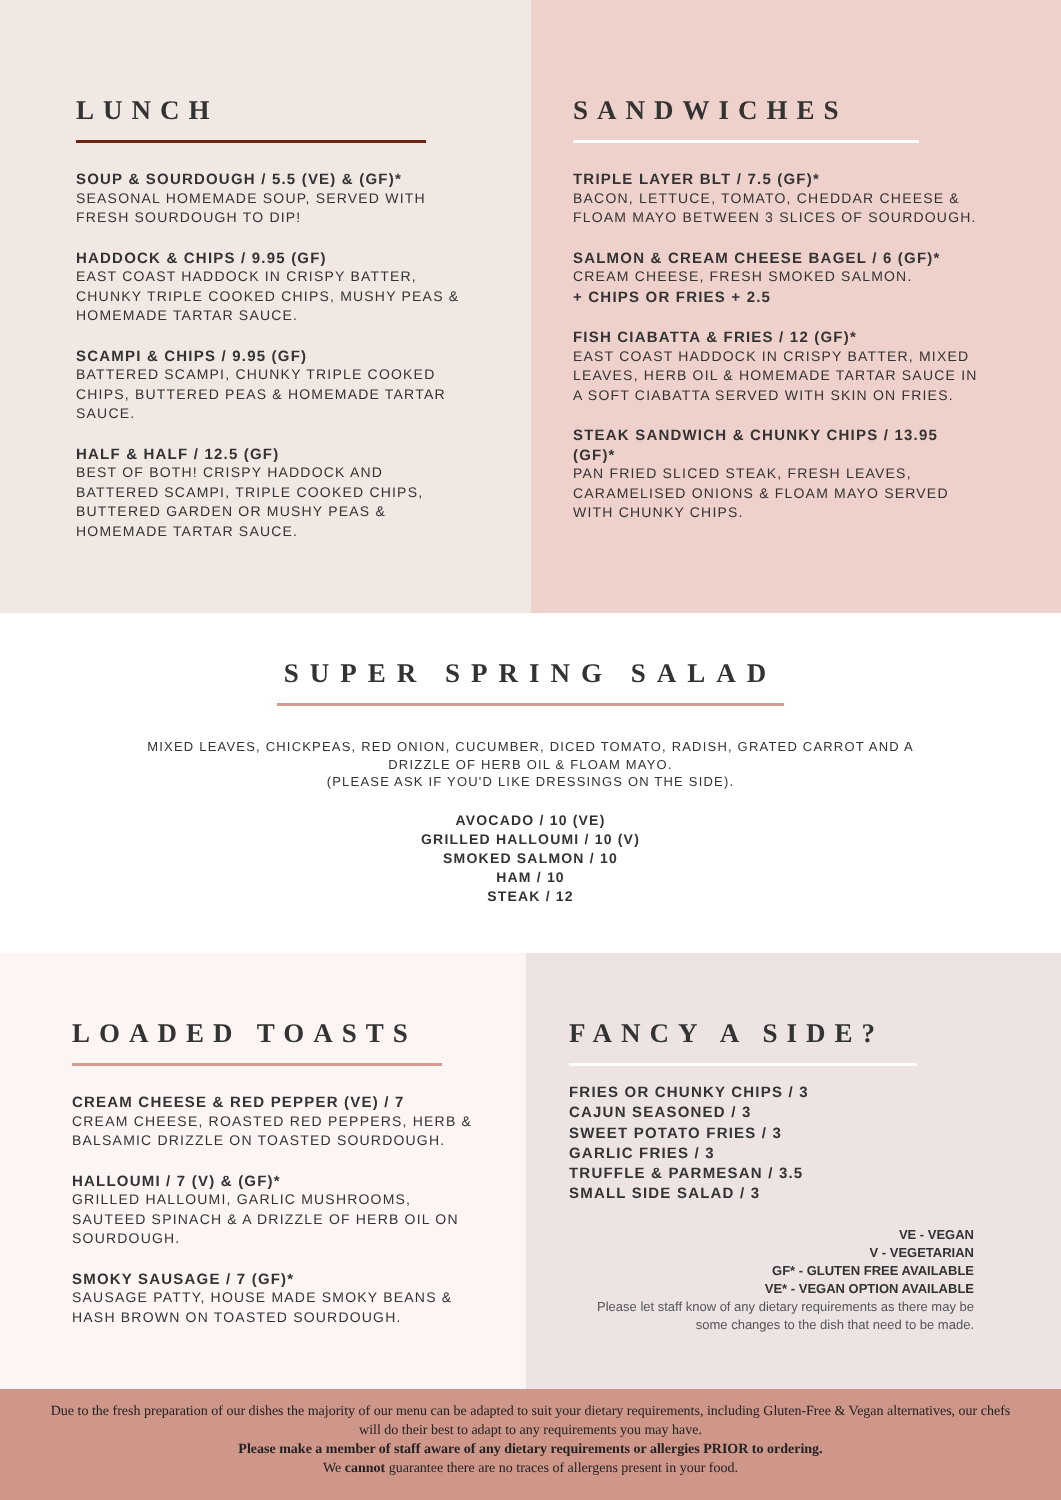LUNCH
SOUP & SOURDOUGH / 5.5 (VE) & (GF)*
SEASONAL HOMEMADE SOUP, SERVED WITH FRESH SOURDOUGH TO DIP!
HADDOCK & CHIPS / 9.95 (GF)
EAST COAST HADDOCK IN CRISPY BATTER, CHUNKY TRIPLE COOKED CHIPS, MUSHY PEAS & HOMEMADE TARTAR SAUCE.
SCAMPI & CHIPS / 9.95 (GF)
BATTERED SCAMPI, CHUNKY TRIPLE COOKED CHIPS, BUTTERED PEAS & HOMEMADE TARTAR SAUCE.
HALF & HALF / 12.5 (GF)
BEST OF BOTH! CRISPY HADDOCK AND BATTERED SCAMPI, TRIPLE COOKED CHIPS, BUTTERED GARDEN OR MUSHY PEAS & HOMEMADE TARTAR SAUCE.
SANDWICHES
TRIPLE LAYER BLT / 7.5 (GF)*
BACON, LETTUCE, TOMATO, CHEDDAR CHEESE & FLOAM MAYO BETWEEN 3 SLICES OF SOURDOUGH.
SALMON & CREAM CHEESE BAGEL / 6 (GF)*
CREAM CHEESE, FRESH SMOKED SALMON.
+ CHIPS OR FRIES + 2.5
FISH CIABATTA & FRIES / 12 (GF)*
EAST COAST HADDOCK IN CRISPY BATTER, MIXED LEAVES, HERB OIL & HOMEMADE TARTAR SAUCE IN A SOFT CIABATTA SERVED WITH SKIN ON FRIES.
STEAK SANDWICH & CHUNKY CHIPS / 13.95 (GF)*
PAN FRIED SLICED STEAK, FRESH LEAVES, CARAMELISED ONIONS & FLOAM MAYO SERVED WITH CHUNKY CHIPS.
SUPER SPRING SALAD
MIXED LEAVES, CHICKPEAS, RED ONION, CUCUMBER, DICED TOMATO, RADISH, GRATED CARROT AND A DRIZZLE OF HERB OIL & FLOAM MAYO.
(PLEASE ASK IF YOU'D LIKE DRESSINGS ON THE SIDE).
AVOCADO / 10 (VE)
GRILLED HALLOUMI / 10 (V)
SMOKED SALMON / 10
HAM / 10
STEAK / 12
LOADED TOASTS
CREAM CHEESE & RED PEPPER (VE) / 7
CREAM CHEESE, ROASTED RED PEPPERS, HERB & BALSAMIC DRIZZLE ON TOASTED SOURDOUGH.
HALLOUMI / 7 (V) & (GF)*
GRILLED HALLOUMI, GARLIC MUSHROOMS, SAUTEED SPINACH & A DRIZZLE OF HERB OIL ON SOURDOUGH.
SMOKY SAUSAGE / 7 (GF)*
SAUSAGE PATTY, HOUSE MADE SMOKY BEANS & HASH BROWN ON TOASTED SOURDOUGH.
FANCY A SIDE?
FRIES OR CHUNKY CHIPS / 3
CAJUN SEASONED / 3
SWEET POTATO FRIES / 3
GARLIC FRIES / 3
TRUFFLE & PARMESAN / 3.5
SMALL SIDE SALAD / 3
VE - VEGAN
V - VEGETARIAN
GF* - GLUTEN FREE AVAILABLE
VE* - VEGAN OPTION AVAILABLE
Please let staff know of any dietary requirements as there may be some changes to the dish that need to be made.
Due to the fresh preparation of our dishes the majority of our menu can be adapted to suit your dietary requirements, including Gluten-Free & Vegan alternatives, our chefs will do their best to adapt to any requirements you may have.
Please make a member of staff aware of any dietary requirements or allergies PRIOR to ordering.
We cannot guarantee there are no traces of allergens present in your food.